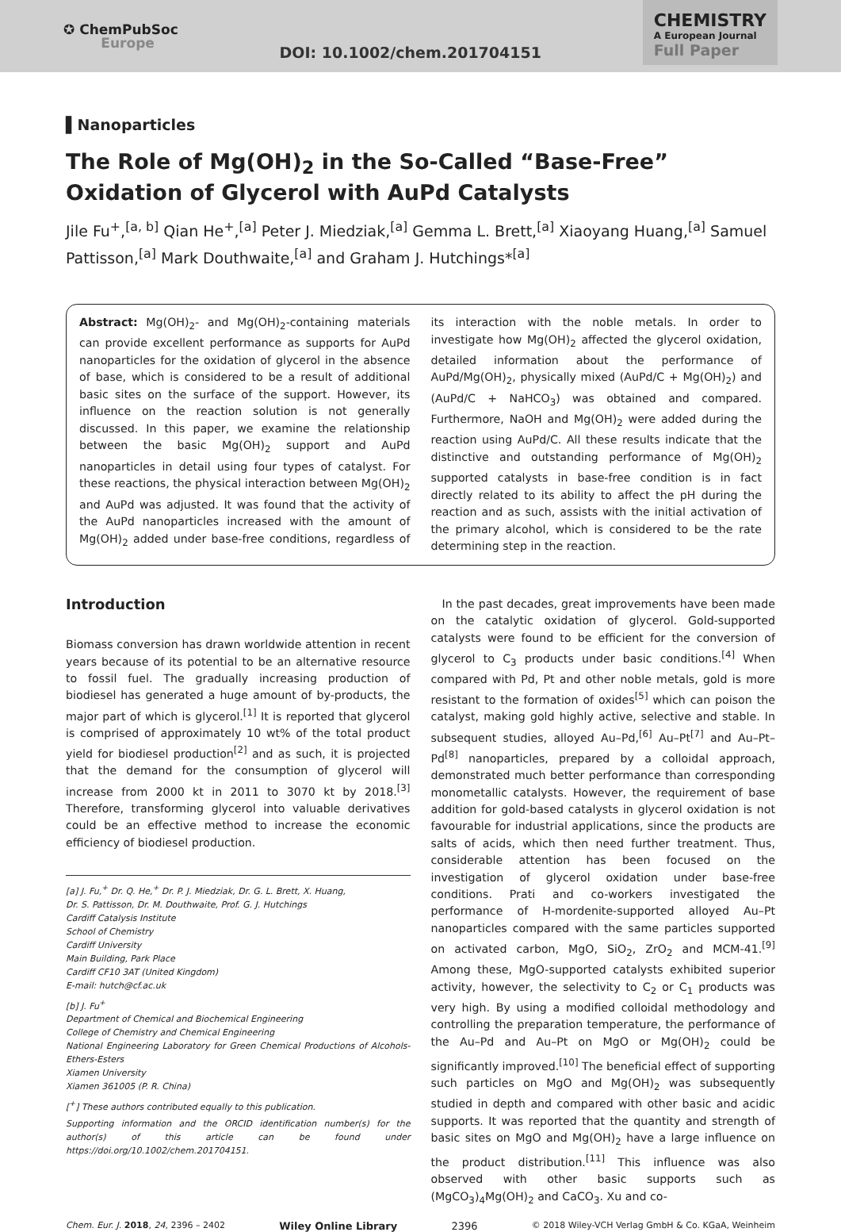✪ ChemPubSoc
Europe
DOI: 10.1002/chem.201704151
CHEMISTRY
A European Journal
Full Paper
▌Nanoparticles
The Role of Mg(OH)<sub>2</sub> in the So-Called “Base-Free” Oxidation of Glycerol with AuPd Catalysts
Jile Fu<sup>+</sup>,<sup>[a, b]</sup> Qian He<sup>+</sup>,<sup>[a]</sup> Peter J. Miedziak,<sup>[a]</sup> Gemma L. Brett,<sup>[a]</sup> Xiaoyang Huang,<sup>[a]</sup> Samuel Pattisson,<sup>[a]</sup> Mark Douthwaite,<sup>[a]</sup> and Graham J. Hutchings*<sup>[a]</sup>
Abstract: Mg(OH)<sub>2</sub>- and Mg(OH)<sub>2</sub>-containing materials can provide excellent performance as supports for AuPd nanoparticles for the oxidation of glycerol in the absence of base, which is considered to be a result of additional basic sites on the surface of the support. However, its influence on the reaction solution is not generally discussed. In this paper, we examine the relationship between the basic Mg(OH)<sub>2</sub> support and AuPd nanoparticles in detail using four types of catalyst. For these reactions, the physical interaction between Mg(OH)<sub>2</sub> and AuPd was adjusted. It was found that the activity of the AuPd nanoparticles increased with the amount of Mg(OH)<sub>2</sub> added under base-free conditions, regardless of its interaction with the noble metals. In order to investigate how Mg(OH)<sub>2</sub> affected the glycerol oxidation, detailed information about the performance of AuPd/Mg(OH)<sub>2</sub>, physically mixed (AuPd/C + Mg(OH)<sub>2</sub>) and (AuPd/C + NaHCO<sub>3</sub>) was obtained and compared. Furthermore, NaOH and Mg(OH)<sub>2</sub> were added during the reaction using AuPd/C. All these results indicate that the distinctive and outstanding performance of Mg(OH)<sub>2</sub> supported catalysts in base-free condition is in fact directly related to its ability to affect the pH during the reaction and as such, assists with the initial activation of the primary alcohol, which is considered to be the rate determining step in the reaction.
Introduction
Biomass conversion has drawn worldwide attention in recent years because of its potential to be an alternative resource to fossil fuel. The gradually increasing production of biodiesel has generated a huge amount of by-products, the major part of which is glycerol.<sup>[1]</sup> It is reported that glycerol is comprised of approximately 10 wt% of the total product yield for biodiesel production<sup>[2]</sup> and as such, it is projected that the demand for the consumption of glycerol will increase from 2000 kt in 2011 to 3070 kt by 2018.<sup>[3]</sup> Therefore, transforming glycerol into valuable derivatives could be an effective method to increase the economic efficiency of biodiesel production.
[a] J. Fu,<sup>+</sup> Dr. Q. He,<sup>+</sup> Dr. P. J. Miedziak, Dr. G. L. Brett, X. Huang,
Dr. S. Pattisson, Dr. M. Douthwaite, Prof. G. J. Hutchings
Cardiff Catalysis Institute
School of Chemistry
Cardiff University
Main Building, Park Place
Cardiff CF10 3AT (United Kingdom)
E-mail: hutch@cf.ac.uk
[b] J. Fu<sup>+</sup>
Department of Chemical and Biochemical Engineering
College of Chemistry and Chemical Engineering
National Engineering Laboratory for Green Chemical Productions of Alcohols-Ethers-Esters
Xiamen University
Xiamen 361005 (P. R. China)
[<sup>+</sup>] These authors contributed equally to this publication.
Supporting information and the ORCID identification number(s) for the author(s) of this article can be found under https://doi.org/10.1002/chem.201704151.
In the past decades, great improvements have been made on the catalytic oxidation of glycerol. Gold-supported catalysts were found to be efficient for the conversion of glycerol to C<sub>3</sub> products under basic conditions.<sup>[4]</sup> When compared with Pd, Pt and other noble metals, gold is more resistant to the formation of oxides<sup>[5]</sup> which can poison the catalyst, making gold highly active, selective and stable. In subsequent studies, alloyed Au–Pd,<sup>[6]</sup> Au–Pt<sup>[7]</sup> and Au–Pt–Pd<sup>[8]</sup> nanoparticles, prepared by a colloidal approach, demonstrated much better performance than corresponding monometallic catalysts. However, the requirement of base addition for gold-based catalysts in glycerol oxidation is not favourable for industrial applications, since the products are salts of acids, which then need further treatment. Thus, considerable attention has been focused on the investigation of glycerol oxidation under base-free conditions. Prati and co-workers investigated the performance of H-mordenite-supported alloyed Au–Pt nanoparticles compared with the same particles supported on activated carbon, MgO, SiO<sub>2</sub>, ZrO<sub>2</sub> and MCM-41.<sup>[9]</sup> Among these, MgO-supported catalysts exhibited superior activity, however, the selectivity to C<sub>2</sub> or C<sub>1</sub> products was very high. By using a modified colloidal methodology and controlling the preparation temperature, the performance of the Au–Pd and Au–Pt on MgO or Mg(OH)<sub>2</sub> could be significantly improved.<sup>[10]</sup> The beneficial effect of supporting such particles on MgO and Mg(OH)<sub>2</sub> was subsequently studied in depth and compared with other basic and acidic supports. It was reported that the quantity and strength of basic sites on MgO and Mg(OH)<sub>2</sub> have a large influence on the product distribution.<sup>[11]</sup> This influence was also observed with other basic supports such as (MgCO<sub>3</sub>)<sub>4</sub>Mg(OH)<sub>2</sub> and CaCO<sub>3</sub>. Xu and co-
Chem. Eur. J. 2018, 24, 2396 – 2402 Wiley Online Library 2396 © 2018 Wiley-VCH Verlag GmbH & Co. KGaA, Weinheim